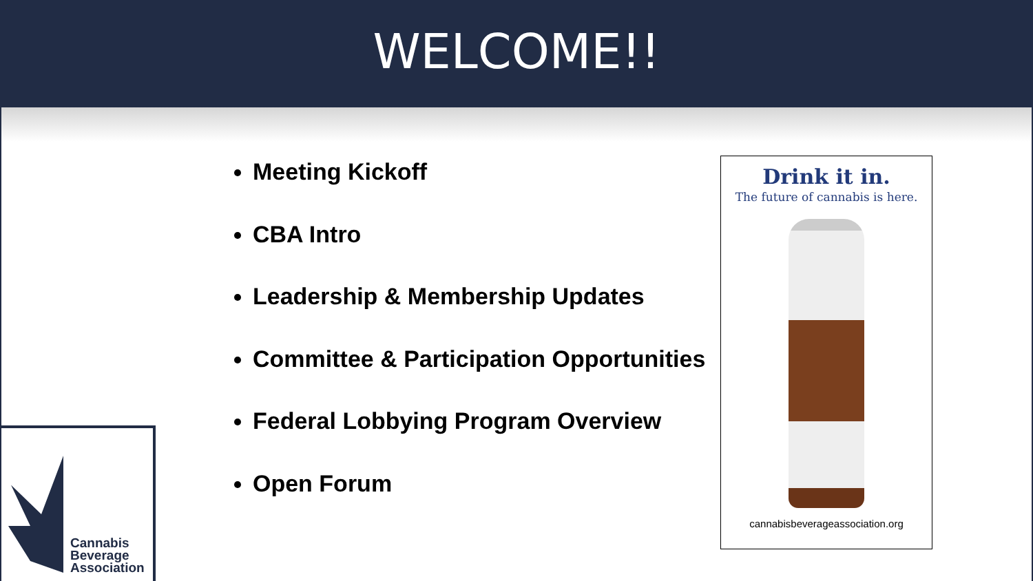WELCOME!!
Meeting Kickoff
CBA Intro
Leadership & Membership Updates
Committee & Participation Opportunities
Federal Lobbying Program Overview
Open Forum
Drink it in.
The future of cannabis is here.
cannabisbeverageassociation.org
Cannabis
Beverage
Association